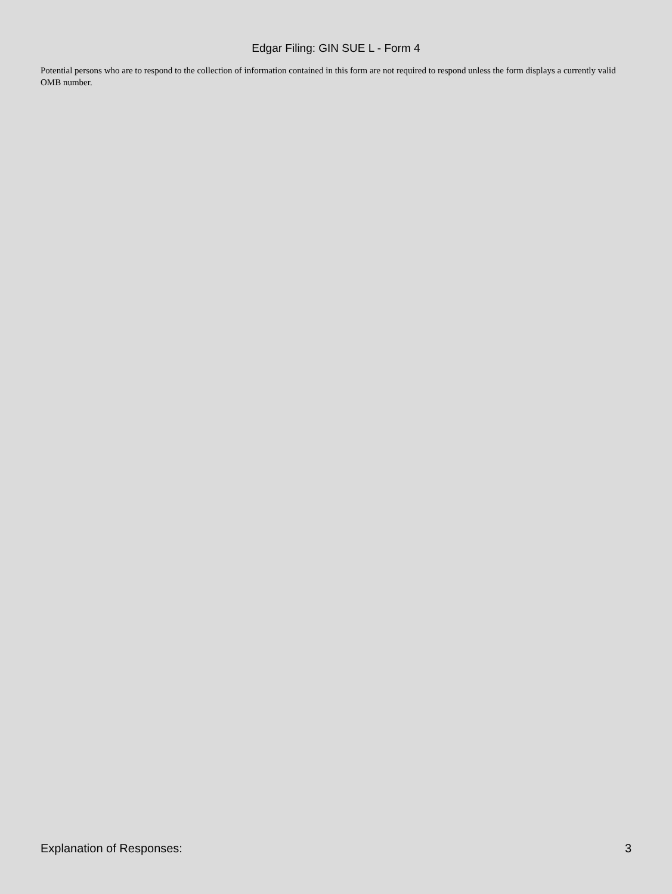Edgar Filing: GIN SUE L - Form 4
Potential persons who are to respond to the collection of information contained in this form are not required to respond unless the form displays a currently valid OMB number.
Explanation of Responses: 3